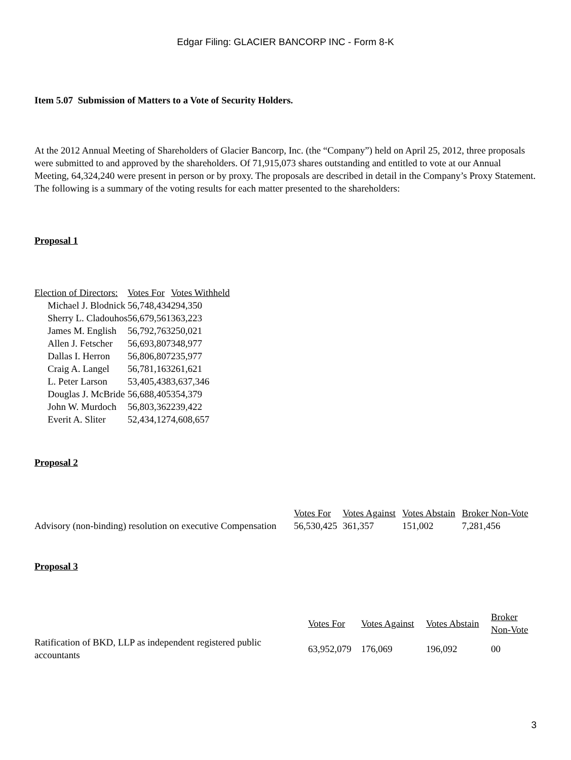Edgar Filing: GLACIER BANCORP INC - Form 8-K
Item 5.07 Submission of Matters to a Vote of Security Holders.
At the 2012 Annual Meeting of Shareholders of Glacier Bancorp, Inc. (the “Company”) held on April 25, 2012, three proposals were submitted to and approved by the shareholders. Of 71,915,073 shares outstanding and entitled to vote at our Annual Meeting, 64,324,240 were present in person or by proxy. The proposals are described in detail in the Company’s Proxy Statement. The following is a summary of the voting results for each matter presented to the shareholders:
Proposal 1
| Election of Directors: | Votes For | Votes Withheld |
| --- | --- | --- |
| Michael J. Blodnick | 56,748,434 | 294,350 |
| Sherry L. Cladouhos | 56,679,561 | 363,223 |
| James M. English | 56,792,763 | 250,021 |
| Allen J. Fetscher | 56,693,807 | 348,977 |
| Dallas I. Herron | 56,806,807 | 235,977 |
| Craig A. Langel | 56,781,163 | 261,621 |
| L. Peter Larson | 53,405,438 | 3,637,346 |
| Douglas J. McBride | 56,688,405 | 354,379 |
| John W. Murdoch | 56,803,362 | 239,422 |
| Everit A. Sliter | 52,434,127 | 4,608,657 |
Proposal 2
| | Votes For | Votes Against | Votes Abstain | Broker Non-Vote |
| Advisory (non-binding) resolution on executive Compensation | 56,530,425 | 361,357 | 151,002 | 7,281,456 |
Proposal 3
| | Votes For | Votes Against | Votes Abstain | Broker Non-Vote |
| Ratification of BKD, LLP as independent registered public accountants | 63,952,079 | 176,069 | 196,092 | 00 |
3